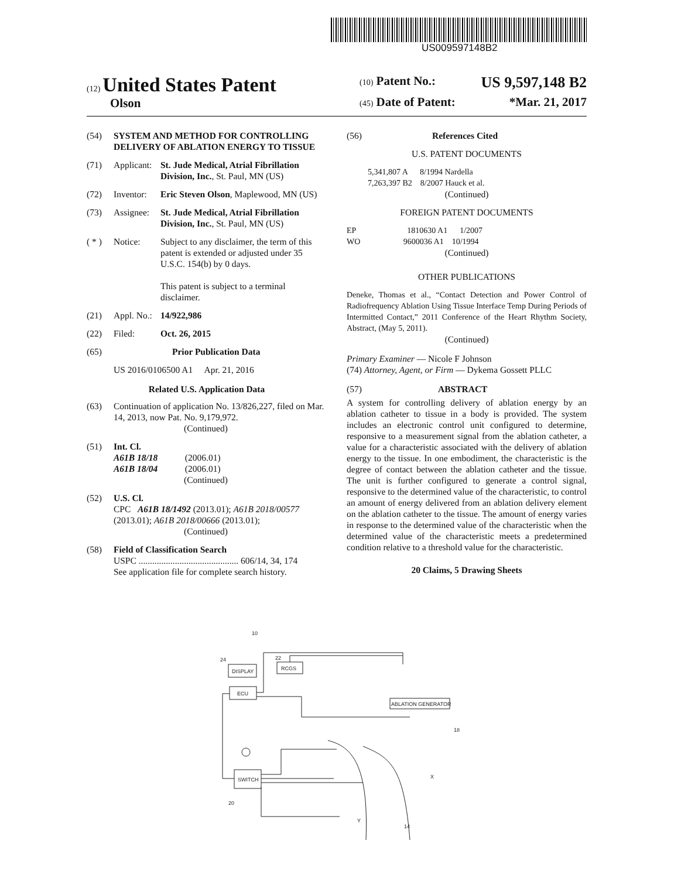US009597148B2
(12) United States Patent
Olson
(10) Patent No.: US 9,597,148 B2
(45) Date of Patent: *Mar. 21, 2017
(54) SYSTEM AND METHOD FOR CONTROLLING DELIVERY OF ABLATION ENERGY TO TISSUE
(71) Applicant: St. Jude Medical, Atrial Fibrillation Division, Inc., St. Paul, MN (US)
(72) Inventor: Eric Steven Olson, Maplewood, MN (US)
(73) Assignee: St. Jude Medical, Atrial Fibrillation Division, Inc., St. Paul, MN (US)
( * ) Notice: Subject to any disclaimer, the term of this patent is extended or adjusted under 35 U.S.C. 154(b) by 0 days.
This patent is subject to a terminal disclaimer.
(21) Appl. No.: 14/922,986
(22) Filed: Oct. 26, 2015
(65) Prior Publication Data
US 2016/0106500 A1 Apr. 21, 2016
Related U.S. Application Data
(63) Continuation of application No. 13/826,227, filed on Mar. 14, 2013, now Pat. No. 9,179,972.
(Continued)
(51) Int. Cl.
A61B 18/18 (2006.01)
A61B 18/04 (2006.01)
(Continued)
(52) U.S. Cl.
CPC A61B 18/1492 (2013.01); A61B 2018/00577 (2013.01); A61B 2018/00666 (2013.01);
(Continued)
(58) Field of Classification Search
USPC ............................................ 606/14, 34, 174
See application file for complete search history.
(56) References Cited
U.S. PATENT DOCUMENTS
5,341,807 A 8/1994 Nardella
7,263,397 B2 8/2007 Hauck et al.
(Continued)
FOREIGN PATENT DOCUMENTS
EP 1810630 A1 1/2007
WO 9600036 A1 10/1994
(Continued)
OTHER PUBLICATIONS
Deneke, Thomas et al., “Contact Detection and Power Control of Radiofrequency Ablation Using Tissue Interface Temp During Periods of Intermitted Contact,” 2011 Conference of the Heart Rhythm Society, Abstract, (May 5, 2011).
(Continued)
Primary Examiner — Nicole F Johnson
(74) Attorney, Agent, or Firm — Dykema Gossett PLLC
(57) ABSTRACT
A system for controlling delivery of ablation energy by an ablation catheter to tissue in a body is provided. The system includes an electronic control unit configured to determine, responsive to a measurement signal from the ablation catheter, a value for a characteristic associated with the delivery of ablation energy to the tissue. In one embodiment, the characteristic is the degree of contact between the ablation catheter and the tissue. The unit is further configured to generate a control signal, responsive to the determined value of the characteristic, to control an amount of energy delivered from an ablation delivery element on the ablation catheter to the tissue. The amount of energy varies in response to the determined value of the characteristic when the determined value of the characteristic meets a predetermined condition relative to a threshold value for the characteristic.
20 Claims, 5 Drawing Sheets
DISPLAY
RCGS
ECU
ABLATION GENERATOR
SWITCH
10
24
22
18
Y
X
20
14